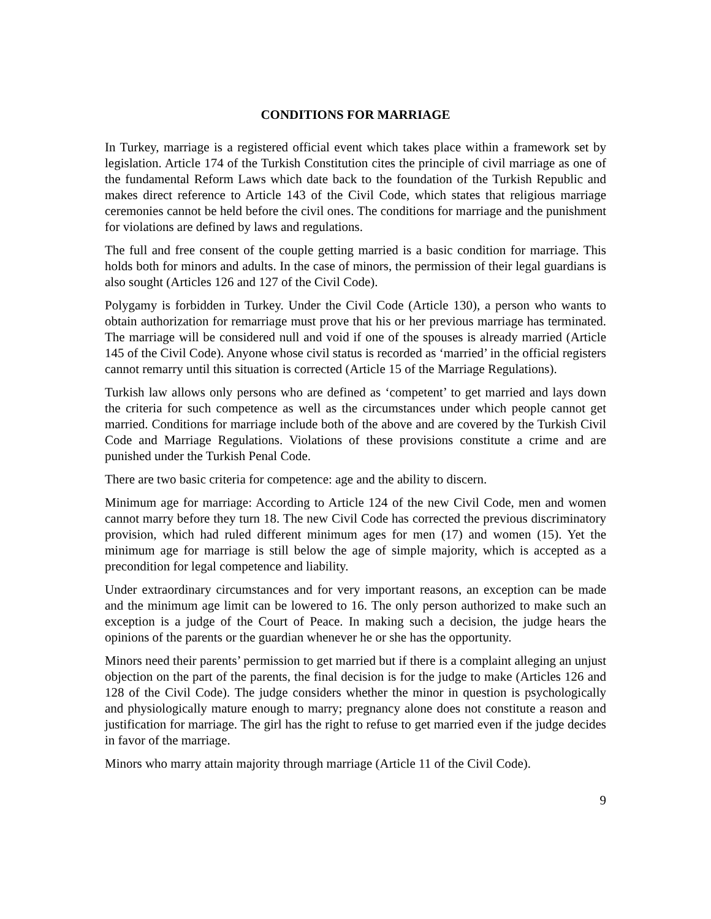CONDITIONS FOR MARRIAGE
In Turkey, marriage is a registered official event which takes place within a framework set by legislation. Article 174 of the Turkish Constitution cites the principle of civil marriage as one of the fundamental Reform Laws which date back to the foundation of the Turkish Republic and makes direct reference to Article 143 of the Civil Code, which states that religious marriage ceremonies cannot be held before the civil ones. The conditions for marriage and the punishment for violations are defined by laws and regulations.
The full and free consent of the couple getting married is a basic condition for marriage. This holds both for minors and adults. In the case of minors, the permission of their legal guardians is also sought (Articles 126 and 127 of the Civil Code).
Polygamy is forbidden in Turkey. Under the Civil Code (Article 130), a person who wants to obtain authorization for remarriage must prove that his or her previous marriage has terminated. The marriage will be considered null and void if one of the spouses is already married (Article 145 of the Civil Code). Anyone whose civil status is recorded as ‘married’ in the official registers cannot remarry until this situation is corrected (Article 15 of the Marriage Regulations).
Turkish law allows only persons who are defined as ‘competent’ to get married and lays down the criteria for such competence as well as the circumstances under which people cannot get married. Conditions for marriage include both of the above and are covered by the Turkish Civil Code and Marriage Regulations. Violations of these provisions constitute a crime and are punished under the Turkish Penal Code.
There are two basic criteria for competence: age and the ability to discern.
Minimum age for marriage: According to Article 124 of the new Civil Code, men and women cannot marry before they turn 18. The new Civil Code has corrected the previous discriminatory provision, which had ruled different minimum ages for men (17) and women (15). Yet the minimum age for marriage is still below the age of simple majority, which is accepted as a precondition for legal competence and liability.
Under extraordinary circumstances and for very important reasons, an exception can be made and the minimum age limit can be lowered to 16. The only person authorized to make such an exception is a judge of the Court of Peace. In making such a decision, the judge hears the opinions of the parents or the guardian whenever he or she has the opportunity.
Minors need their parents’ permission to get married but if there is a complaint alleging an unjust objection on the part of the parents, the final decision is for the judge to make (Articles 126 and 128 of the Civil Code). The judge considers whether the minor in question is psychologically and physiologically mature enough to marry; pregnancy alone does not constitute a reason and justification for marriage. The girl has the right to refuse to get married even if the judge decides in favor of the marriage.
Minors who marry attain majority through marriage (Article 11 of the Civil Code).
9